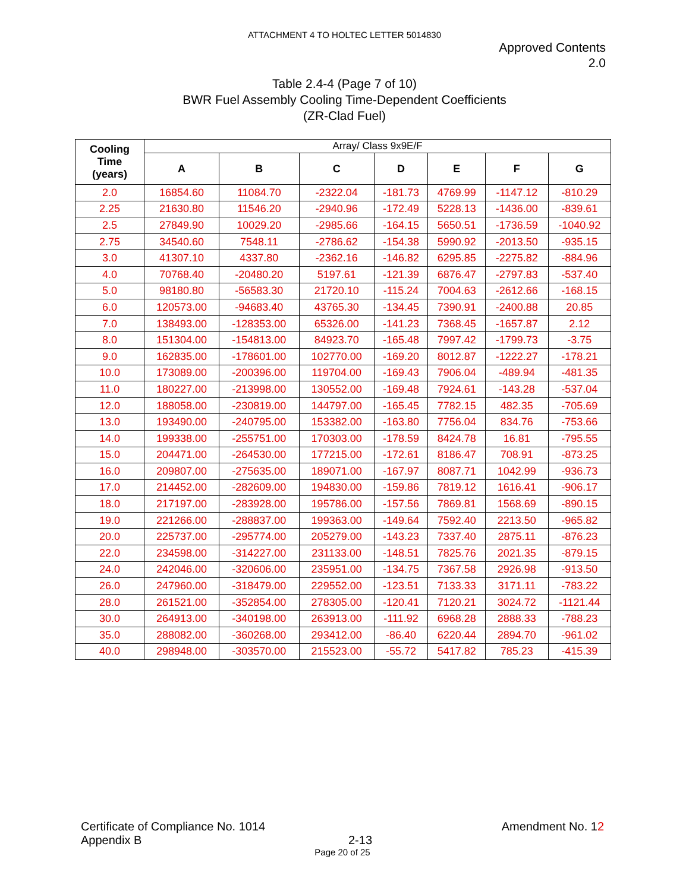ATTACHMENT 4 TO HOLTEC LETTER 5014830
Approved Contents
2.0
Table 2.4-4 (Page 7 of 10)
BWR Fuel Assembly Cooling Time-Dependent Coefficients
(ZR-Clad Fuel)
| Cooling Time (years) | Array/ Class 9x9E/F | | | | | | |
| --- | --- | --- | --- | --- | --- | --- | --- |
| | A | B | C | D | E | F | G |
| 2.0 | 16854.60 | 11084.70 | -2322.04 | -181.73 | 4769.99 | -1147.12 | -810.29 |
| 2.25 | 21630.80 | 11546.20 | -2940.96 | -172.49 | 5228.13 | -1436.00 | -839.61 |
| 2.5 | 27849.90 | 10029.20 | -2985.66 | -164.15 | 5650.51 | -1736.59 | -1040.92 |
| 2.75 | 34540.60 | 7548.11 | -2786.62 | -154.38 | 5990.92 | -2013.50 | -935.15 |
| 3.0 | 41307.10 | 4337.80 | -2362.16 | -146.82 | 6295.85 | -2275.82 | -884.96 |
| 4.0 | 70768.40 | -20480.20 | 5197.61 | -121.39 | 6876.47 | -2797.83 | -537.40 |
| 5.0 | 98180.80 | -56583.30 | 21720.10 | -115.24 | 7004.63 | -2612.66 | -168.15 |
| 6.0 | 120573.00 | -94683.40 | 43765.30 | -134.45 | 7390.91 | -2400.88 | 20.85 |
| 7.0 | 138493.00 | -128353.00 | 65326.00 | -141.23 | 7368.45 | -1657.87 | 2.12 |
| 8.0 | 151304.00 | -154813.00 | 84923.70 | -165.48 | 7997.42 | -1799.73 | -3.75 |
| 9.0 | 162835.00 | -178601.00 | 102770.00 | -169.20 | 8012.87 | -1222.27 | -178.21 |
| 10.0 | 173089.00 | -200396.00 | 119704.00 | -169.43 | 7906.04 | -489.94 | -481.35 |
| 11.0 | 180227.00 | -213998.00 | 130552.00 | -169.48 | 7924.61 | -143.28 | -537.04 |
| 12.0 | 188058.00 | -230819.00 | 144797.00 | -165.45 | 7782.15 | 482.35 | -705.69 |
| 13.0 | 193490.00 | -240795.00 | 153382.00 | -163.80 | 7756.04 | 834.76 | -753.66 |
| 14.0 | 199338.00 | -255751.00 | 170303.00 | -178.59 | 8424.78 | 16.81 | -795.55 |
| 15.0 | 204471.00 | -264530.00 | 177215.00 | -172.61 | 8186.47 | 708.91 | -873.25 |
| 16.0 | 209807.00 | -275635.00 | 189071.00 | -167.97 | 8087.71 | 1042.99 | -936.73 |
| 17.0 | 214452.00 | -282609.00 | 194830.00 | -159.86 | 7819.12 | 1616.41 | -906.17 |
| 18.0 | 217197.00 | -283928.00 | 195786.00 | -157.56 | 7869.81 | 1568.69 | -890.15 |
| 19.0 | 221266.00 | -288837.00 | 199363.00 | -149.64 | 7592.40 | 2213.50 | -965.82 |
| 20.0 | 225737.00 | -295774.00 | 205279.00 | -143.23 | 7337.40 | 2875.11 | -876.23 |
| 22.0 | 234598.00 | -314227.00 | 231133.00 | -148.51 | 7825.76 | 2021.35 | -879.15 |
| 24.0 | 242046.00 | -320606.00 | 235951.00 | -134.75 | 7367.58 | 2926.98 | -913.50 |
| 26.0 | 247960.00 | -318479.00 | 229552.00 | -123.51 | 7133.33 | 3171.11 | -783.22 |
| 28.0 | 261521.00 | -352854.00 | 278305.00 | -120.41 | 7120.21 | 3024.72 | -1121.44 |
| 30.0 | 264913.00 | -340198.00 | 263913.00 | -111.92 | 6968.28 | 2888.33 | -788.23 |
| 35.0 | 288082.00 | -360268.00 | 293412.00 | -86.40 | 6220.44 | 2894.70 | -961.02 |
| 40.0 | 298948.00 | -303570.00 | 215523.00 | -55.72 | 5417.82 | 785.23 | -415.39 |
Certificate of Compliance No. 1014 Amendment No. 12
Appendix B 2-13
Page 20 of 25